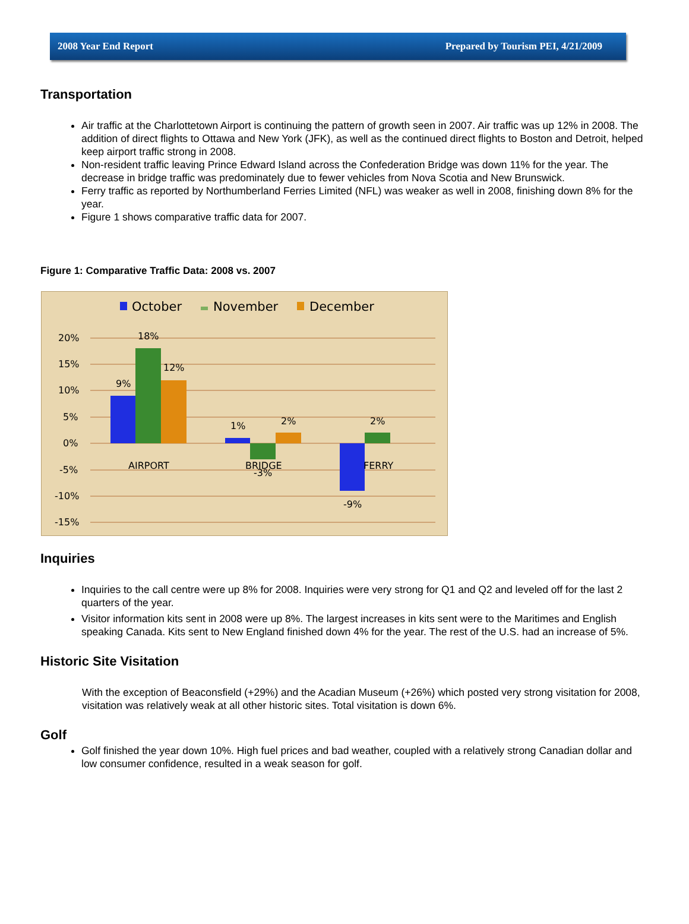2008 Year End Report Prepared by Tourism PEI, 4/21/2009
Transportation
Air traffic at the Charlottetown Airport is continuing the pattern of growth seen in 2007. Air traffic was up 12% in 2008. The addition of direct flights to Ottawa and New York (JFK), as well as the continued direct flights to Boston and Detroit, helped keep airport traffic strong in 2008.
Non-resident traffic leaving Prince Edward Island across the Confederation Bridge was down 11% for the year. The decrease in bridge traffic was predominately due to fewer vehicles from Nova Scotia and New Brunswick.
Ferry traffic as reported by Northumberland Ferries Limited (NFL) was weaker as well in 2008, finishing down 8% for the year.
Figure 1 shows comparative traffic data for 2007.
Figure 1: Comparative Traffic Data: 2008 vs. 2007
October
November
December
20%
15%
10%
5%
0%
-5%
-10%
-15%
9%
18%
12%
1%
2%
2%
AIRPORT
BRIDGE
-3%
FERRY
-9%
Inquiries
Inquiries to the call centre were up 8% for 2008. Inquiries were very strong for Q1 and Q2 and leveled off for the last 2 quarters of the year.
Visitor information kits sent in 2008 were up 8%. The largest increases in kits sent were to the Maritimes and English speaking Canada. Kits sent to New England finished down 4% for the year. The rest of the U.S. had an increase of 5%.
Historic Site Visitation
With the exception of Beaconsfield (+29%) and the Acadian Museum (+26%) which posted very strong visitation for 2008, visitation was relatively weak at all other historic sites. Total visitation is down 6%.
Golf
Golf finished the year down 10%. High fuel prices and bad weather, coupled with a relatively strong Canadian dollar and low consumer confidence, resulted in a weak season for golf.